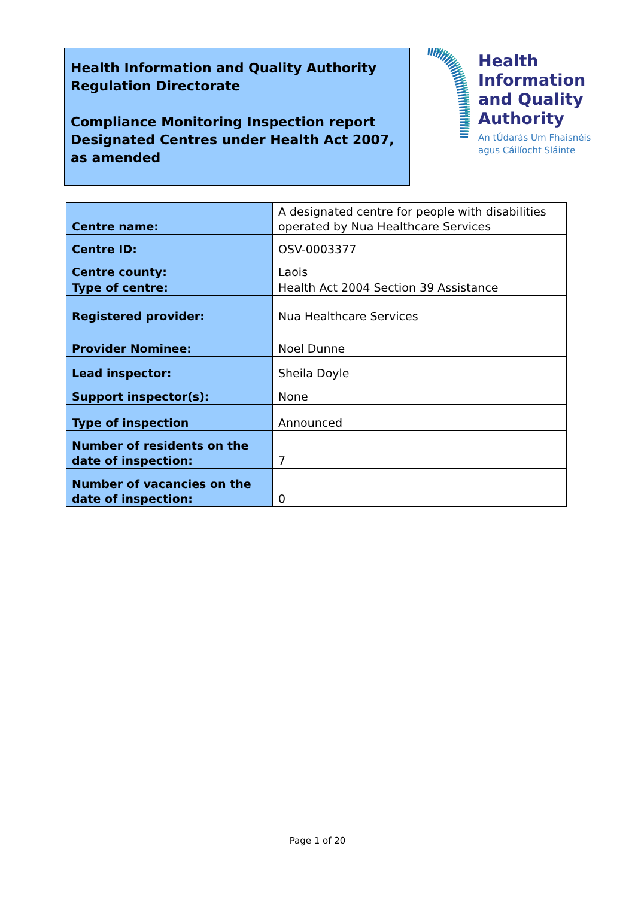Health Information and Quality Authority
Regulation Directorate
Compliance Monitoring Inspection report
Designated Centres under Health Act 2007,
as amended
Health
Information
and Quality
Authority
An tÚdarás Um Fhaisnéis
agus Cáilíocht Sláinte
| Centre name: | A designated centre for people with disabilities operated by Nua Healthcare Services |
| Centre ID: | OSV-0003377 |
| Centre county: | Laois |
| Type of centre: | Health Act 2004 Section 39 Assistance |
| Registered provider: | Nua Healthcare Services |
| Provider Nominee: | Noel Dunne |
| Lead inspector: | Sheila Doyle |
| Support inspector(s): | None |
| Type of inspection | Announced |
| Number of residents on the date of inspection: | 7 |
| Number of vacancies on the date of inspection: | 0 |
Page 1 of 20